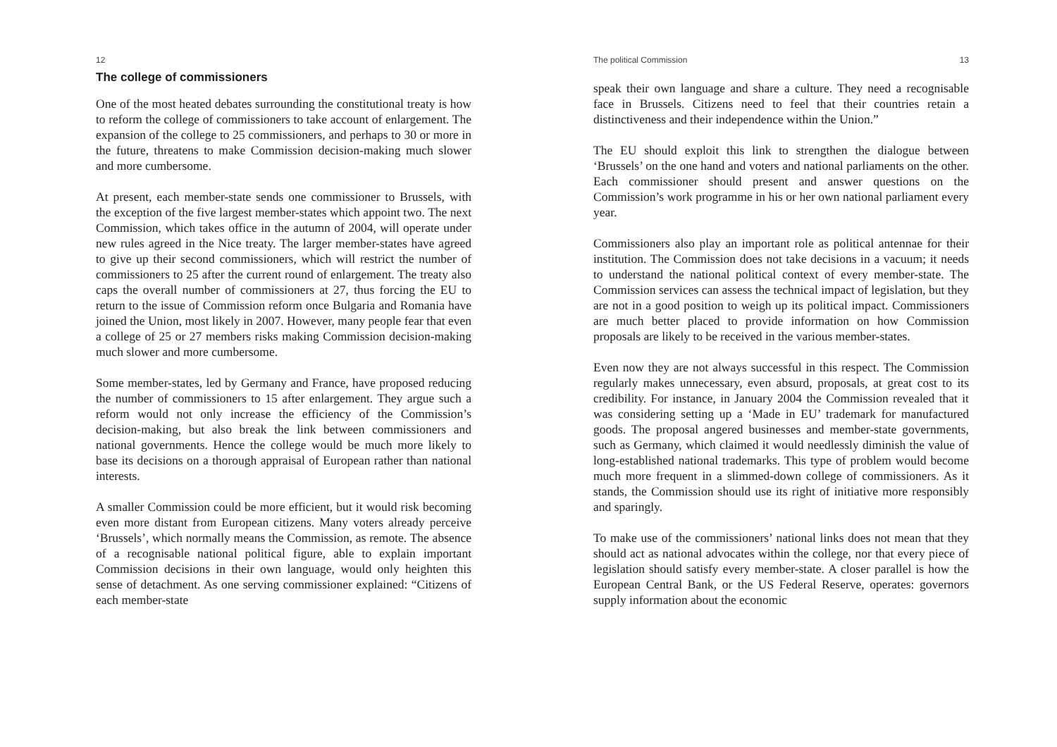12
The college of commissioners
One of the most heated debates surrounding the constitutional treaty is how to reform the college of commissioners to take account of enlargement. The expansion of the college to 25 commissioners, and perhaps to 30 or more in the future, threatens to make Commission decision-making much slower and more cumbersome.
At present, each member-state sends one commissioner to Brussels, with the exception of the five largest member-states which appoint two. The next Commission, which takes office in the autumn of 2004, will operate under new rules agreed in the Nice treaty. The larger member-states have agreed to give up their second commissioners, which will restrict the number of commissioners to 25 after the current round of enlargement. The treaty also caps the overall number of commissioners at 27, thus forcing the EU to return to the issue of Commission reform once Bulgaria and Romania have joined the Union, most likely in 2007. However, many people fear that even a college of 25 or 27 members risks making Commission decision-making much slower and more cumbersome.
Some member-states, led by Germany and France, have proposed reducing the number of commissioners to 15 after enlargement. They argue such a reform would not only increase the efficiency of the Commission’s decision-making, but also break the link between commissioners and national governments. Hence the college would be much more likely to base its decisions on a thorough appraisal of European rather than national interests.
A smaller Commission could be more efficient, but it would risk becoming even more distant from European citizens. Many voters already perceive ‘Brussels’, which normally means the Commission, as remote. The absence of a recognisable national political figure, able to explain important Commission decisions in their own language, would only heighten this sense of detachment. As one serving commissioner explained: “Citizens of each member-state
The political Commission 13
speak their own language and share a culture. They need a recognisable face in Brussels. Citizens need to feel that their countries retain a distinctiveness and their independence within the Union.”
The EU should exploit this link to strengthen the dialogue between ‘Brussels’ on the one hand and voters and national parliaments on the other. Each commissioner should present and answer questions on the Commission’s work programme in his or her own national parliament every year.
Commissioners also play an important role as political antennae for their institution. The Commission does not take decisions in a vacuum; it needs to understand the national political context of every member-state. The Commission services can assess the technical impact of legislation, but they are not in a good position to weigh up its political impact. Commissioners are much better placed to provide information on how Commission proposals are likely to be received in the various member-states.
Even now they are not always successful in this respect. The Commission regularly makes unnecessary, even absurd, proposals, at great cost to its credibility. For instance, in January 2004 the Commission revealed that it was considering setting up a ‘Made in EU’ trademark for manufactured goods. The proposal angered businesses and member-state governments, such as Germany, which claimed it would needlessly diminish the value of long-established national trademarks. This type of problem would become much more frequent in a slimmed-down college of commissioners. As it stands, the Commission should use its right of initiative more responsibly and sparingly.
To make use of the commissioners’ national links does not mean that they should act as national advocates within the college, nor that every piece of legislation should satisfy every member-state. A closer parallel is how the European Central Bank, or the US Federal Reserve, operates: governors supply information about the economic